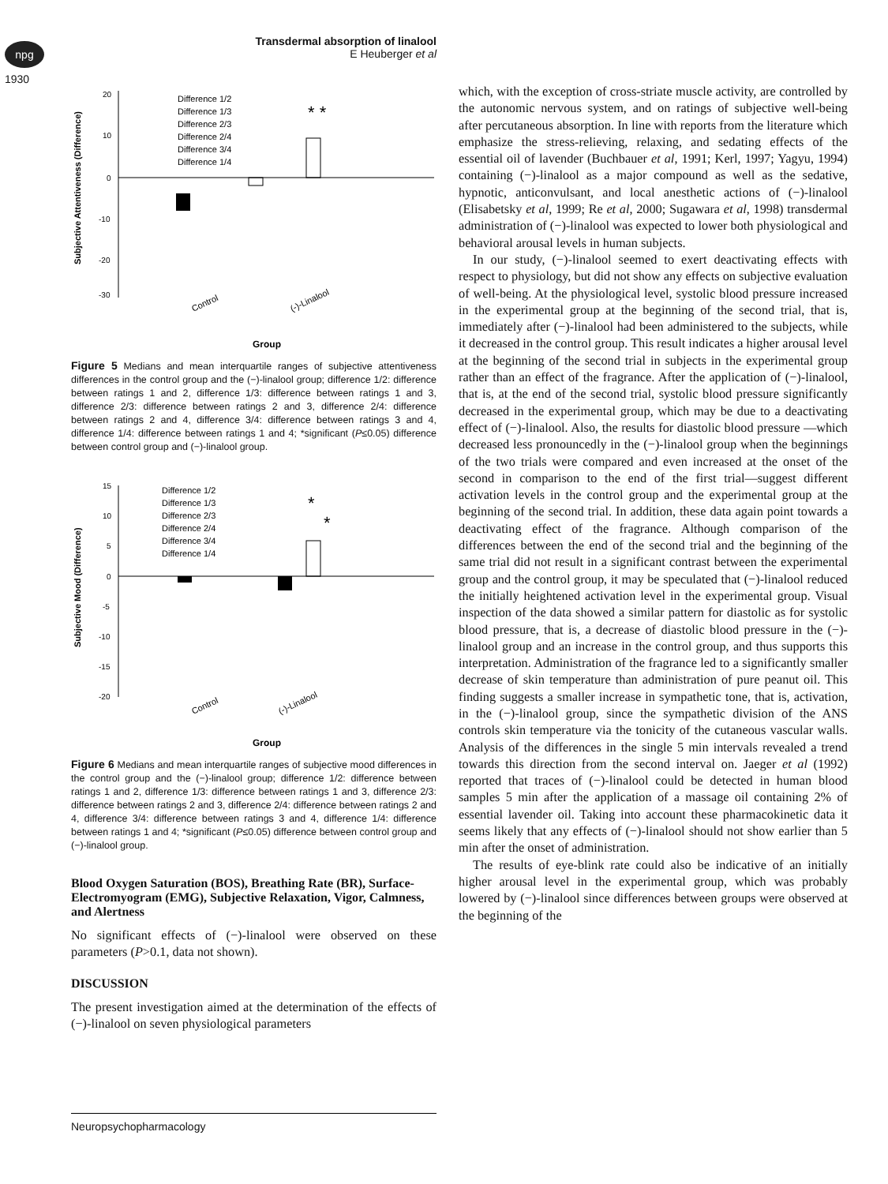npg
1930
Transdermal absorption of linalool
E Heuberger et al
20
10
0
-10
-20
-30
Subjective Attentiveness (Difference)
Difference 1/2
Difference 1/3
Difference 2/3
Difference 2/4
Difference 3/4
Difference 1/4
* *
Control
(-)-Linalool
Group
Figure 5 Medians and mean interquartile ranges of subjective attentiveness differences in the control group and the (−)-linalool group; difference 1/2: difference between ratings 1 and 2, difference 1/3: difference between ratings 1 and 3, difference 2/3: difference between ratings 2 and 3, difference 2/4: difference between ratings 2 and 4, difference 3/4: difference between ratings 3 and 4, difference 1/4: difference between ratings 1 and 4; *significant (P≤0.05) difference between control group and (−)-linalool group.
15
10
5
0
-5
-10
-15
-20
Subjective Mood (Difference)
Difference 1/2
Difference 1/3
Difference 2/3
Difference 2/4
Difference 3/4
Difference 1/4
*
*
Control
(-)-Linalool
Group
Figure 6 Medians and mean interquartile ranges of subjective mood differences in the control group and the (−)-linalool group; difference 1/2: difference between ratings 1 and 2, difference 1/3: difference between ratings 1 and 3, difference 2/3: difference between ratings 2 and 3, difference 2/4: difference between ratings 2 and 4, difference 3/4: difference between ratings 3 and 4, difference 1/4: difference between ratings 1 and 4; *significant (P≤0.05) difference between control group and (−)-linalool group.
Blood Oxygen Saturation (BOS), Breathing Rate (BR), Surface-Electromyogram (EMG), Subjective Relaxation, Vigor, Calmness, and Alertness
No significant effects of (−)-linalool were observed on these parameters (P>0.1, data not shown).
DISCUSSION
The present investigation aimed at the determination of the effects of (−)-linalool on seven physiological parameters
which, with the exception of cross-striate muscle activity, are controlled by the autonomic nervous system, and on ratings of subjective well-being after percutaneous absorption. In line with reports from the literature which emphasize the stress-relieving, relaxing, and sedating effects of the essential oil of lavender (Buchbauer et al, 1991; Kerl, 1997; Yagyu, 1994) containing (−)-linalool as a major compound as well as the sedative, hypnotic, anticonvulsant, and local anesthetic actions of (−)-linalool (Elisabetsky et al, 1999; Re et al, 2000; Sugawara et al, 1998) transdermal administration of (−)-linalool was expected to lower both physiological and behavioral arousal levels in human subjects.
In our study, (−)-linalool seemed to exert deactivating effects with respect to physiology, but did not show any effects on subjective evaluation of well-being. At the physiological level, systolic blood pressure increased in the experimental group at the beginning of the second trial, that is, immediately after (−)-linalool had been administered to the subjects, while it decreased in the control group. This result indicates a higher arousal level at the beginning of the second trial in subjects in the experimental group rather than an effect of the fragrance. After the application of (−)-linalool, that is, at the end of the second trial, systolic blood pressure significantly decreased in the experimental group, which may be due to a deactivating effect of (−)-linalool. Also, the results for diastolic blood pressure —which decreased less pronouncedly in the (−)-linalool group when the beginnings of the two trials were compared and even increased at the onset of the second in comparison to the end of the first trial—suggest different activation levels in the control group and the experimental group at the beginning of the second trial. In addition, these data again point towards a deactivating effect of the fragrance. Although comparison of the differences between the end of the second trial and the beginning of the same trial did not result in a significant contrast between the experimental group and the control group, it may be speculated that (−)-linalool reduced the initially heightened activation level in the experimental group. Visual inspection of the data showed a similar pattern for diastolic as for systolic blood pressure, that is, a decrease of diastolic blood pressure in the (−)-linalool group and an increase in the control group, and thus supports this interpretation. Administration of the fragrance led to a significantly smaller decrease of skin temperature than administration of pure peanut oil. This finding suggests a smaller increase in sympathetic tone, that is, activation, in the (−)-linalool group, since the sympathetic division of the ANS controls skin temperature via the tonicity of the cutaneous vascular walls. Analysis of the differences in the single 5 min intervals revealed a trend towards this direction from the second interval on. Jaeger et al (1992) reported that traces of (−)-linalool could be detected in human blood samples 5 min after the application of a massage oil containing 2% of essential lavender oil. Taking into account these pharmacokinetic data it seems likely that any effects of (−)-linalool should not show earlier than 5 min after the onset of administration.
The results of eye-blink rate could also be indicative of an initially higher arousal level in the experimental group, which was probably lowered by (−)-linalool since differences between groups were observed at the beginning of the
Neuropsychopharmacology